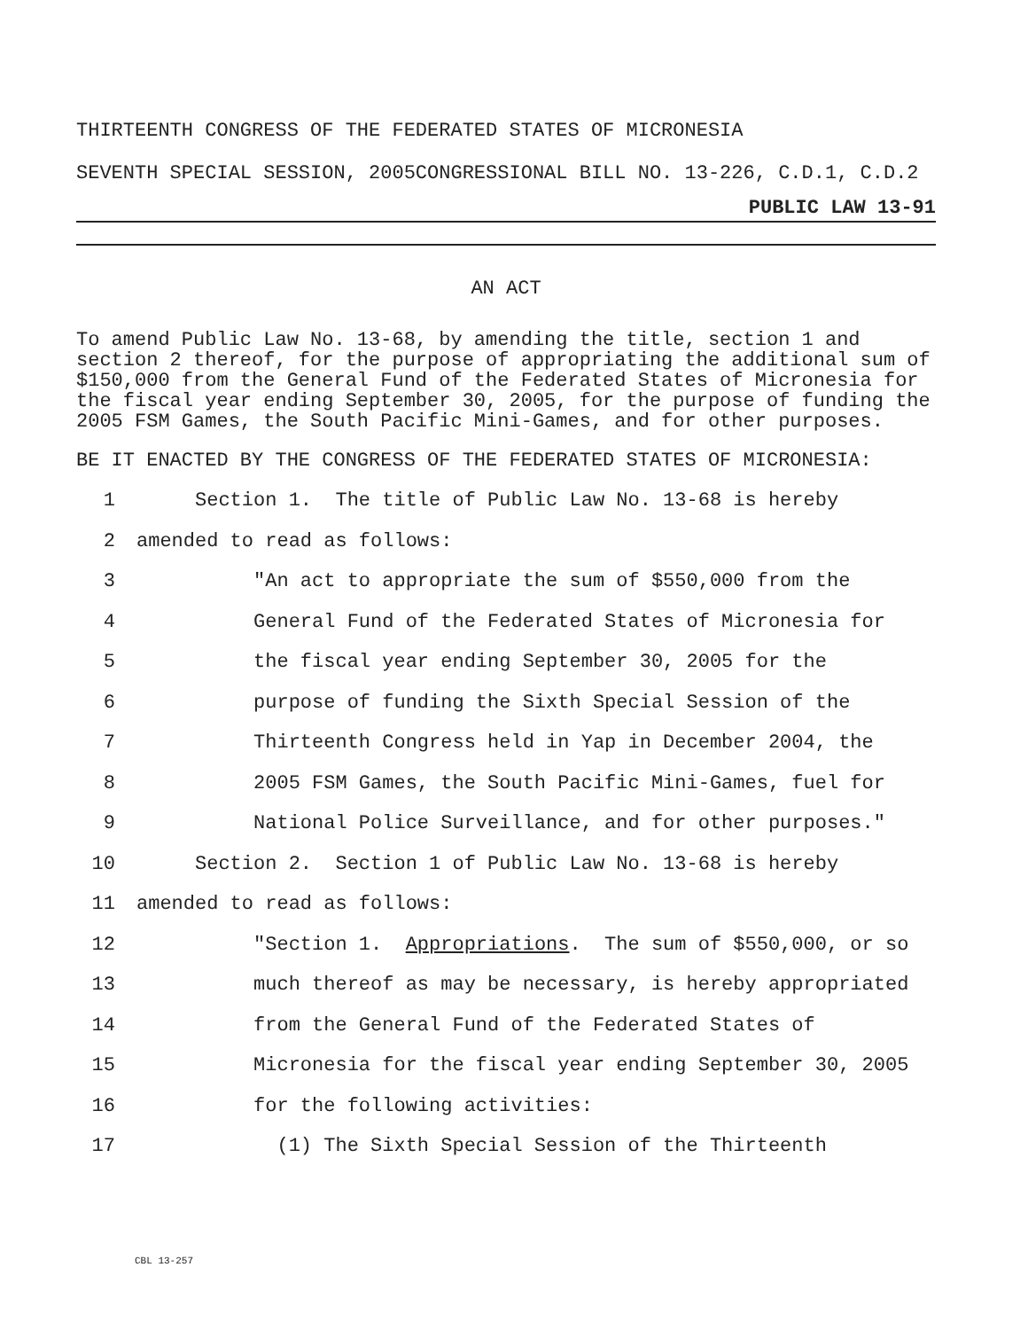THIRTEENTH CONGRESS OF THE FEDERATED STATES OF MICRONESIA
SEVENTH SPECIAL SESSION, 2005CONGRESSIONAL BILL NO. 13-226, C.D.1, C.D.2
PUBLIC LAW 13-91
AN ACT
To amend Public Law No. 13-68, by amending the title, section 1 and section 2 thereof, for the purpose of appropriating the additional sum of $150,000 from the General Fund of the Federated States of Micronesia for the fiscal year ending September 30, 2005, for the purpose of funding the 2005 FSM Games, the South Pacific Mini-Games, and for other purposes.
BE IT ENACTED BY THE CONGRESS OF THE FEDERATED STATES OF MICRONESIA:
1 Section 1. The title of Public Law No. 13-68 is hereby
2 amended to read as follows:
3 "An act to appropriate the sum of $550,000 from the
4 General Fund of the Federated States of Micronesia for
5 the fiscal year ending September 30, 2005 for the
6 purpose of funding the Sixth Special Session of the
7 Thirteenth Congress held in Yap in December 2004, the
8 2005 FSM Games, the South Pacific Mini-Games, fuel for
9 National Police Surveillance, and for other purposes."
10 Section 2. Section 1 of Public Law No. 13-68 is hereby
11 amended to read as follows:
12 "Section 1. Appropriations. The sum of $550,000, or so
13 much thereof as may be necessary, is hereby appropriated
14 from the General Fund of the Federated States of
15 Micronesia for the fiscal year ending September 30, 2005
16 for the following activities:
17 (1) The Sixth Special Session of the Thirteenth
CBL 13-257